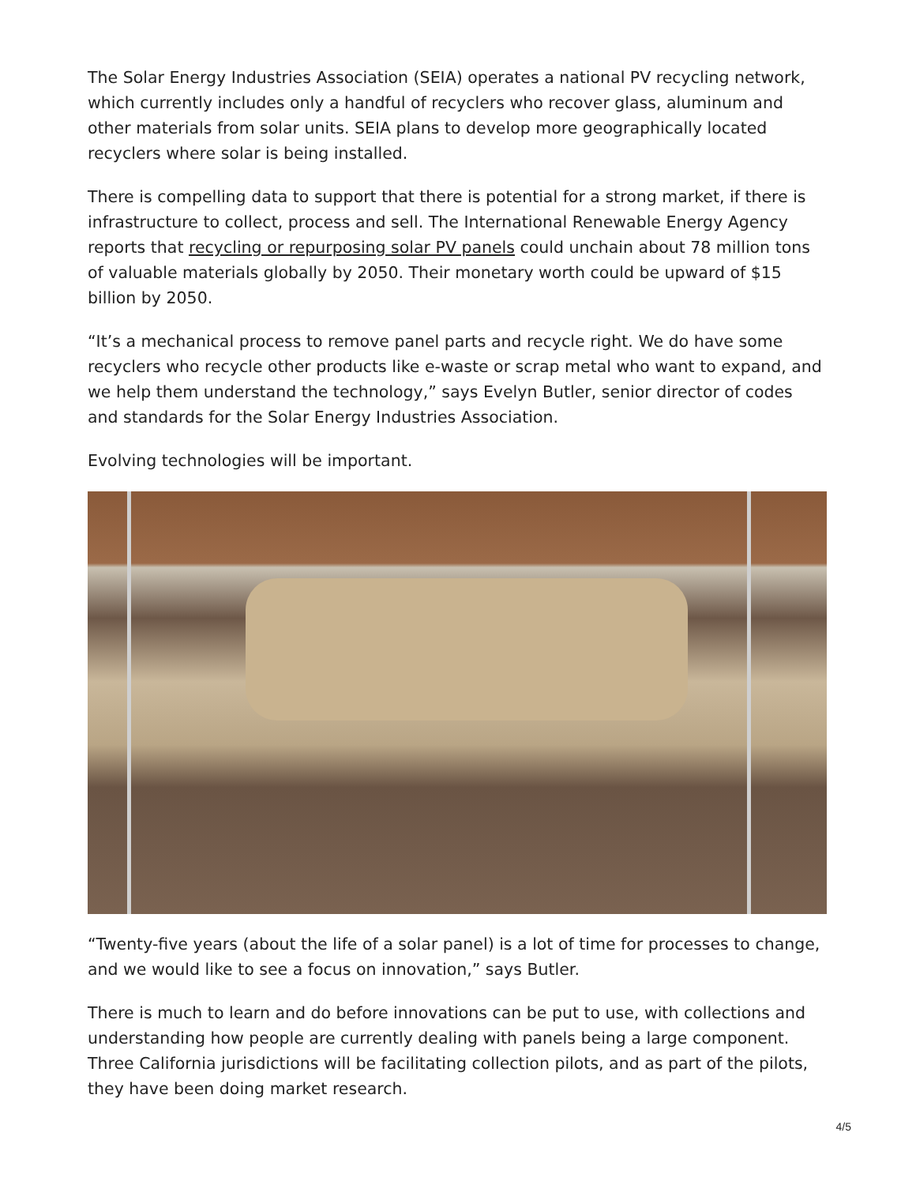The Solar Energy Industries Association (SEIA) operates a national PV recycling network, which currently includes only a handful of recyclers who recover glass, aluminum and other materials from solar units. SEIA plans to develop more geographically located recyclers where solar is being installed.
There is compelling data to support that there is potential for a strong market, if there is infrastructure to collect, process and sell. The International Renewable Energy Agency reports that recycling or repurposing solar PV panels could unchain about 78 million tons of valuable materials globally by 2050. Their monetary worth could be upward of $15 billion by 2050.
“It’s a mechanical process to remove panel parts and recycle right. We do have some recyclers who recycle other products like e-waste or scrap metal who want to expand, and we help them understand the technology,” says Evelyn Butler, senior director of codes and standards for the Solar Energy Industries Association.
Evolving technologies will be important.
“Twenty-five years (about the life of a solar panel) is a lot of time for processes to change, and we would like to see a focus on innovation,” says Butler.
There is much to learn and do before innovations can be put to use, with collections and understanding how people are currently dealing with panels being a large component. Three California jurisdictions will be facilitating collection pilots, and as part of the pilots, they have been doing market research.
4/5